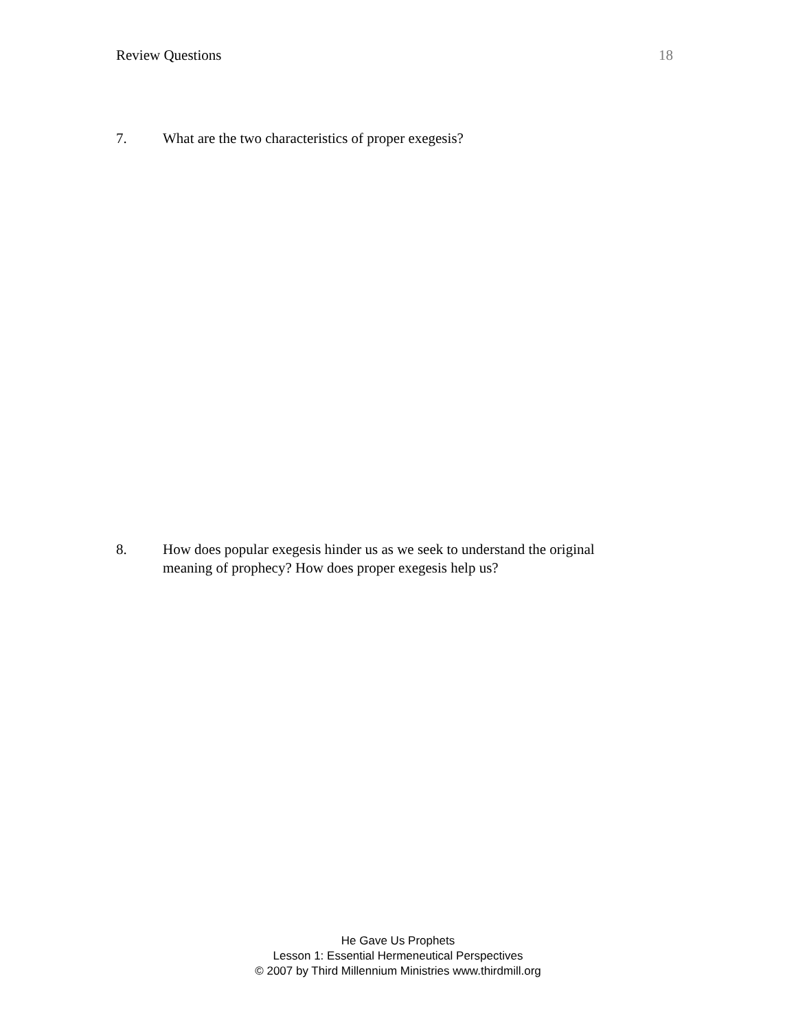Review Questions 18
7. What are the two characteristics of proper exegesis?
8. How does popular exegesis hinder us as we seek to understand the original meaning of prophecy? How does proper exegesis help us?
He Gave Us Prophets
Lesson 1: Essential Hermeneutical Perspectives
© 2007 by Third Millennium Ministries www.thirdmill.org